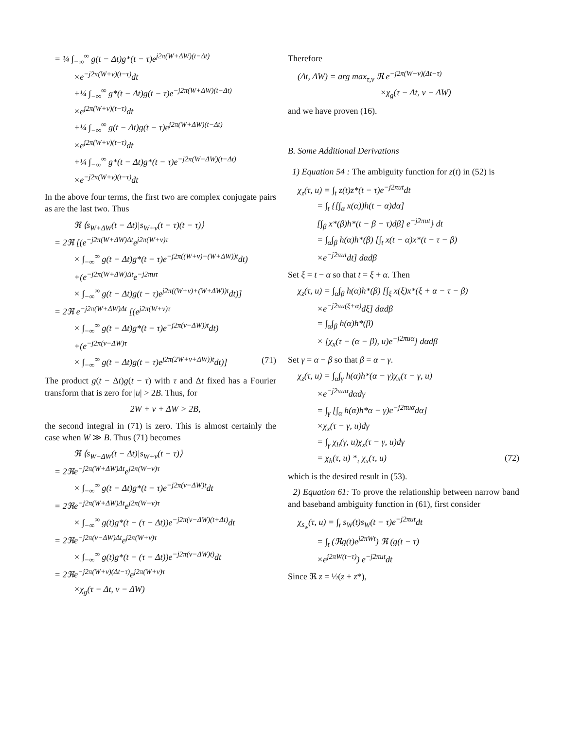= ¼ ∫<sub>−∞</sub><sup>∞</sup> g(t − Δt)g*(t − τ)e<sup>j2π(W+ΔW)(t−Δt)</sup>
×e<sup>−j2π(W+ν)(t−τ)</sup>dt
+¼ ∫<sub>−∞</sub><sup>∞</sup> g*(t − Δt)g(t − τ)e<sup>−j2π(W+ΔW)(t−Δt)</sup>
×e<sup>j2π(W+ν)(t−τ)</sup>dt
+¼ ∫<sub>−∞</sub><sup>∞</sup> g(t − Δt)g(t − τ)e<sup>j2π(W+ΔW)(t−Δt)</sup>
×e<sup>j2π(W+ν)(t−τ)</sup>dt
+¼ ∫<sub>−∞</sub><sup>∞</sup> g*(t − Δt)g*(t − τ)e<sup>−j2π(W+ΔW)(t−Δt)</sup>
×e<sup>−j2π(W+ν)(t−τ)</sup>dt
In the above four terms, the first two are complex conjugate pairs as are the last two. Thus
ℜ ⟨s<sub>W+ΔW</sub>(t − Δt)|s<sub>W+ν</sub>(t − τ)(t − τ)⟩
= 2ℜ [(e<sup>−j2π(W+ΔW)Δt</sup>e<sup>j2π(W+ν)τ</sup>
× ∫<sub>−∞</sub><sup>∞</sup> g(t − Δt)g*(t − τ)e<sup>−j2π((W+ν)−(W+ΔW))t</sup>dt)
+(e<sup>−j2π(W+ΔW)Δt</sup>e<sup>−j2πuτ</sup>
× ∫<sub>−∞</sub><sup>∞</sup> g(t − Δt)g(t − τ)e<sup>j2π((W+ν)+(W+ΔW))t</sup>dt)]
= 2ℜ e<sup>−j2π(W+ΔW)Δt</sup> [(e<sup>j2π(W+ν)τ</sup>
× ∫<sub>−∞</sub><sup>∞</sup> g(t − Δt)g*(t − τ)e<sup>−j2π(ν−ΔW))t</sup>dt)
+(e<sup>−j2π(ν−ΔW)τ</sup>
× ∫<sub>−∞</sub><sup>∞</sup> g(t − Δt)g(t − τ)e<sup>j2π(2W+ν+ΔW))t</sup>dt)] (71)
The product g(t − Δt)g(t − τ) with τ and Δt fixed has a Fourier transform that is zero for |u| > 2B. Thus, for
2W + ν + ΔW > 2B,
the second integral in (71) is zero. This is almost certainly the case when W ≫ B. Thus (71) becomes
ℜ ⟨s<sub>W−ΔW</sub>(t − Δt)|s<sub>W+ν</sub>(t − τ)⟩
= 2ℜe<sup>−j2π(W+ΔW)Δt</sup>e<sup>j2π(W+ν)τ</sup>
× ∫<sub>−∞</sub><sup>∞</sup> g(t − Δt)g*(t − τ)e<sup>−j2π(ν−ΔW)t</sup>dt
= 2ℜe<sup>−j2π(W+ΔW)Δt</sup>e<sup>j2π(W+ν)τ</sup>
× ∫<sub>−∞</sub><sup>∞</sup> g(t)g*(t − (τ − Δt))e<sup>−j2π(ν−ΔW)(t+Δt)</sup>dt
= 2ℜe<sup>−j2π(ν−ΔW)Δt</sup>e<sup>j2π(W+ν)τ</sup>
× ∫<sub>−∞</sub><sup>∞</sup> g(t)g*(t − (τ − Δt))e<sup>−j2π(ν−ΔW)t)</sup>dt
= 2ℜe<sup>−j2π(W+ν)(Δt−τ)</sup>e<sup>j2π(W+ν)τ</sup>
×χ<sub>g</sub>(τ − Δt, ν − ΔW)
Therefore
(Δt, ΔW) = arg max<sub>τ,ν</sub> ℜ e<sup>−j2π(W+ν)(Δt−τ)</sup>
×χ<sub>g</sub>(τ − Δt, ν − ΔW)
and we have proven (16).
B. Some Additional Derivations
1) Equation 54 : The ambiguity function for z(t) in (52) is
χ<sub>z</sub>(τ, u) = ∫<sub>t</sub> z(t)z*(t − τ)e<sup>−j2πut</sup>dt
= ∫<sub>t</sub> {[∫<sub>α</sub> x(α))h(t − α)dα]
[∫<sub>β</sub> x*(β)h*(t − β − τ)dβ] e<sup>−j2πut</sup>} dt
= ∫<sub>α</sub>∫<sub>β</sub> h(α)h*(β) [∫<sub>t</sub> x(t − α)x*(t − τ − β)
×e<sup>−j2πut</sup>dt] dαdβ
Set ξ = t − α so that t = ξ + α. Then
χ<sub>z</sub>(τ, u) = ∫<sub>α</sub>∫<sub>β</sub> h(α)h*(β) [∫<sub>ξ</sub> x(ξ)x*(ξ + α − τ − β)
×e<sup>−j2πu(ξ+α)</sup>dξ] dαdβ
= ∫<sub>α</sub>∫<sub>β</sub> h(α)h*(β)
× [χ<sub>x</sub>(τ − (α − β), u)e<sup>−j2πuα</sup>] dαdβ
Set γ = α − β so that β = α − γ.
χ<sub>z</sub>(τ, u) = ∫<sub>α</sub>∫<sub>γ</sub> h(α)h*(α − γ)χ<sub>x</sub>(τ − γ, u)
×e<sup>−j2πuα</sup>dαdγ
= ∫<sub>γ</sub> [∫<sub>α</sub> h(α)h*α − γ)e<sup>−j2πuα</sup>dα]
×χ<sub>x</sub>(τ − γ, u)dγ
= ∫<sub>γ</sub> χ<sub>h</sub>(γ, u)χ<sub>x</sub>(τ − γ, u)dγ
= χ<sub>h</sub>(τ, u) *<sub>τ</sub> χ<sub>x</sub>(τ, u) (72)
which is the desired result in (53).
2) Equation 61: To prove the relationship between narrow band and baseband ambiguity function in (61), first consider
χ<sub>s<sub>w</sub></sub>(τ, u) = ∫<sub>t</sub> s<sub>W</sub>(t)s<sub>W</sub>(t − τ)e<sup>−j2πut</sup>dt
= ∫<sub>t</sub> (ℜg(t)e<sup>j2πWt</sup>) ℜ (g(t − τ)
×e<sup>j2πW(t−τ)</sup>) e<sup>−j2πut</sup>dt
Since ℜ z = ½(z + z*),